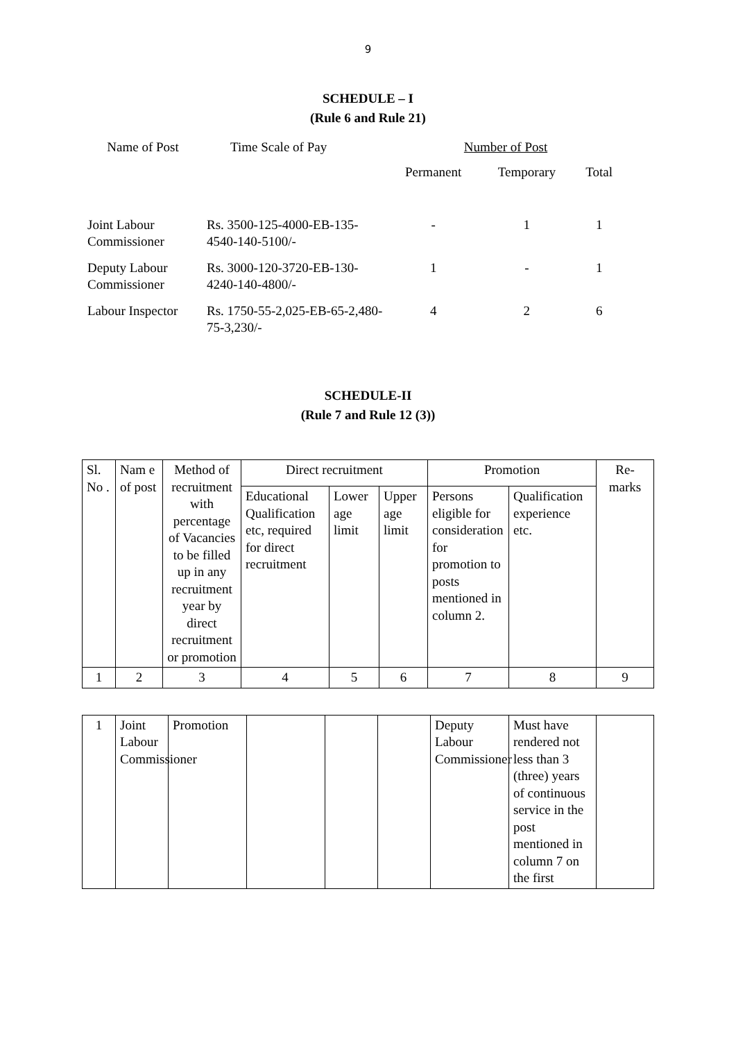9
SCHEDULE – I
(Rule 6 and Rule 21)
| Name of Post | Time Scale of Pay | Number of Post | | |
| | | Permanent | Temporary | Total |
| Joint Labour Commissioner | Rs. 3500-125-4000-EB-135-4540-140-5100/- | - | 1 | 1 |
| Deputy Labour Commissioner | Rs. 3000-120-3720-EB-130-4240-140-4800/- | 1 | - | 1 |
| Labour Inspector | Rs. 1750-55-2,025-EB-65-2,480-75-3,230/- | 4 | 2 | 6 |
SCHEDULE-II
(Rule 7 and Rule 12 (3))
| Sl. No . | Nam e of post | Method of recruitment with percentage of Vacancies to be filled up in any recruitment year by direct recruitment or promotion | Direct recruitment | | | Promotion | | Re-marks |
| | | | Educational Qualification etc, required for direct recruitment | Lower age limit | Upper age limit | Persons eligible for consideration for promotion to posts mentioned in column 2. | Qualification experience etc. | |
| 1 | 2 | 3 | 4 | 5 | 6 | 7 | 8 | 9 |
| 1 | Joint Labour Commissioner | Promotion | | | | Deputy Labour Commissioner | Must have rendered not less than 3 (three) years of continuous service in the post mentioned in column 7 on the first | |